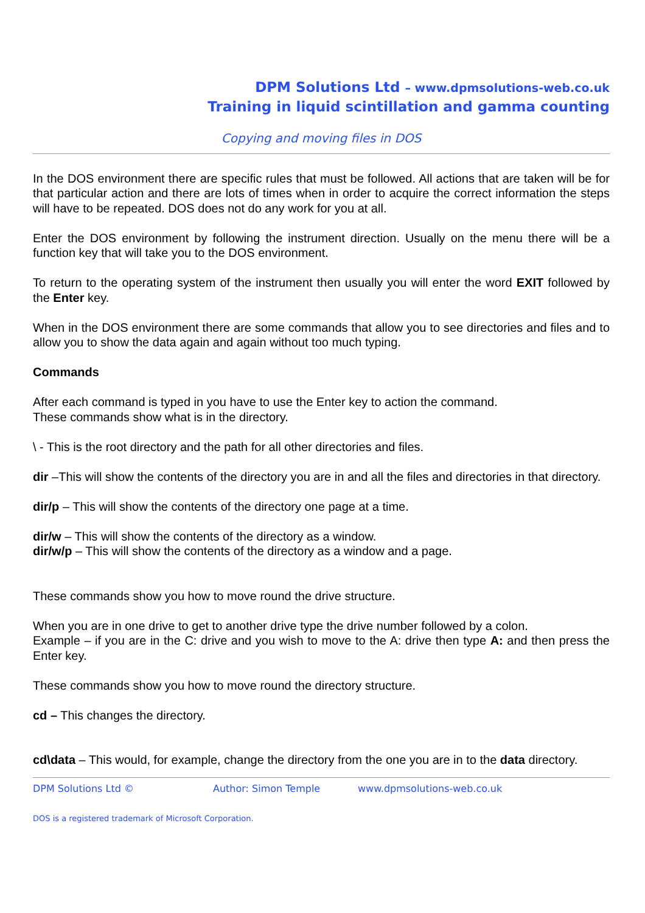DPM Solutions Ltd – www.dpmsolutions-web.co.uk
Training in liquid scintillation and gamma counting
Copying and moving files in DOS
In the DOS environment there are specific rules that must be followed. All actions that are taken will be for that particular action and there are lots of times when in order to acquire the correct information the steps will have to be repeated. DOS does not do any work for you at all.
Enter the DOS environment by following the instrument direction. Usually on the menu there will be a function key that will take you to the DOS environment.
To return to the operating system of the instrument then usually you will enter the word EXIT followed by the Enter key.
When in the DOS environment there are some commands that allow you to see directories and files and to allow you to show the data again and again without too much typing.
Commands
After each command is typed in you have to use the Enter key to action the command.
These commands show what is in the directory.
\ - This is the root directory and the path for all other directories and files.
dir –This will show the contents of the directory you are in and all the files and directories in that directory.
dir/p – This will show the contents of the directory one page at a time.
dir/w – This will show the contents of the directory as a window.
dir/w/p – This will show the contents of the directory as a window and a page.
These commands show you how to move round the drive structure.
When you are in one drive to get to another drive type the drive number followed by a colon.
Example – if you are in the C: drive and you wish to move to the A: drive then type A: and then press the Enter key.
These commands show you how to move round the directory structure.
cd – This changes the directory.
cd\data – This would, for example, change the directory from the one you are in to the data directory.
DPM Solutions Ltd © Author: Simon Temple www.dpmsolutions-web.co.uk
DOS is a registered trademark of Microsoft Corporation.